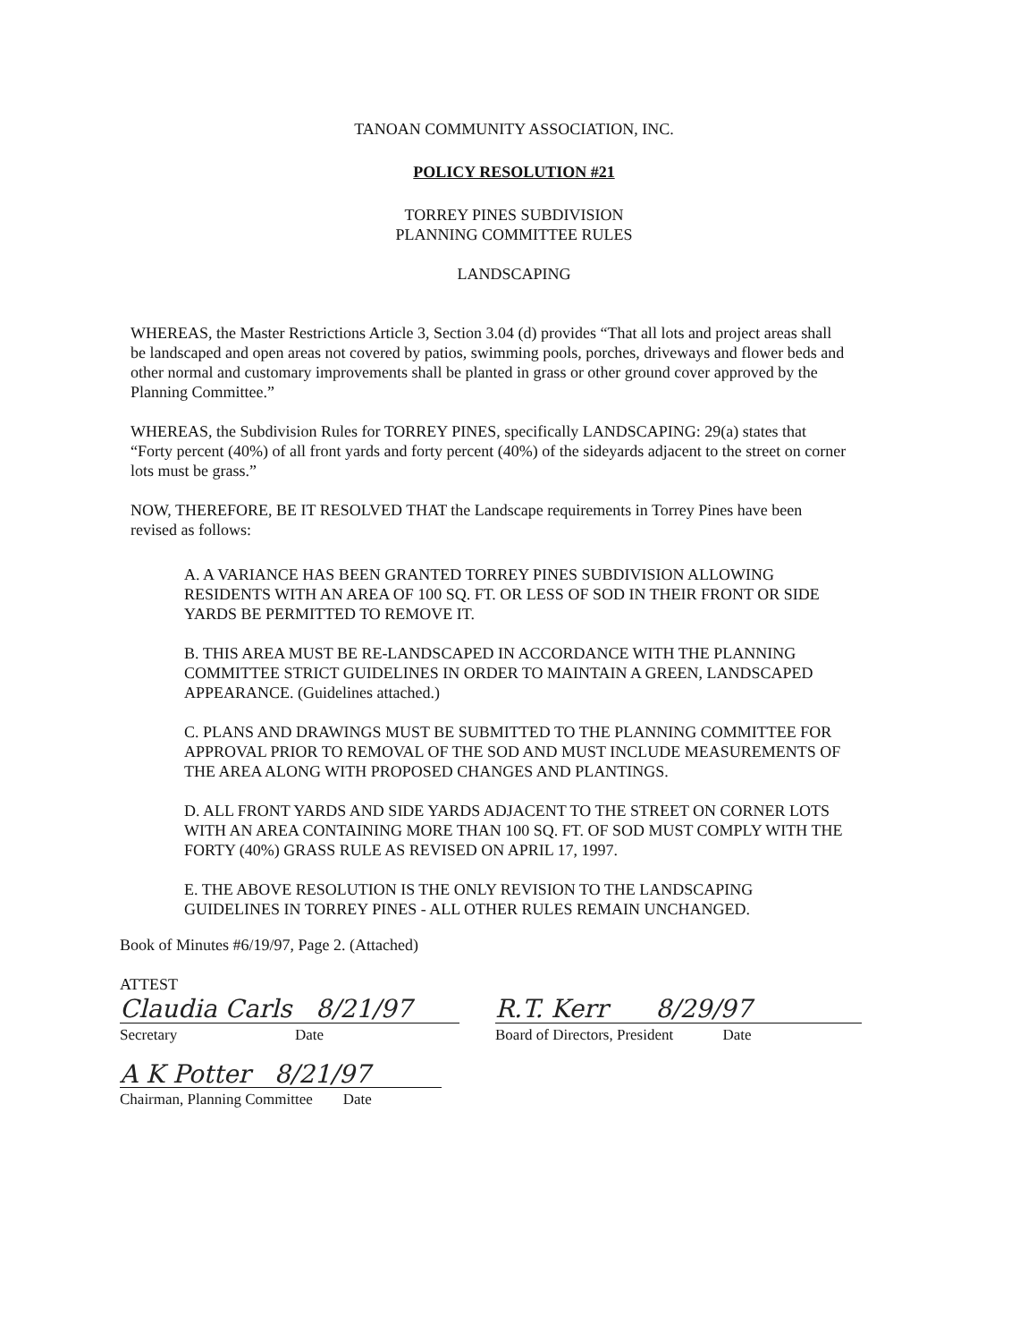TANOAN COMMUNITY ASSOCIATION, INC.
POLICY RESOLUTION #21
TORREY PINES SUBDIVISION
PLANNING COMMITTEE RULES
LANDSCAPING
WHEREAS, the Master Restrictions Article 3, Section 3.04 (d) provides “That all lots and project areas shall be landscaped and open areas not covered by patios, swimming pools, porches, driveways and flower beds and other normal and customary improvements shall be planted in grass or other ground cover approved by the Planning Committee.”
WHEREAS, the Subdivision Rules for TORREY PINES, specifically LANDSCAPING: 29(a) states that “Forty percent (40%) of all front yards and forty percent (40%) of the sideyards adjacent to the street on corner lots must be grass.”
NOW, THEREFORE, BE IT RESOLVED THAT the Landscape requirements in Torrey Pines have been revised as follows:
A. A VARIANCE HAS BEEN GRANTED TORREY PINES SUBDIVISION ALLOWING RESIDENTS WITH AN AREA OF 100 SQ. FT. OR LESS OF SOD IN THEIR FRONT OR SIDE YARDS BE PERMITTED TO REMOVE IT.
B. THIS AREA MUST BE RE-LANDSCAPED IN ACCORDANCE WITH THE PLANNING COMMITTEE STRICT GUIDELINES IN ORDER TO MAINTAIN A GREEN, LANDSCAPED APPEARANCE. (Guidelines attached.)
C. PLANS AND DRAWINGS MUST BE SUBMITTED TO THE PLANNING COMMITTEE FOR APPROVAL PRIOR TO REMOVAL OF THE SOD AND MUST INCLUDE MEASUREMENTS OF THE AREA ALONG WITH PROPOSED CHANGES AND PLANTINGS.
D. ALL FRONT YARDS AND SIDE YARDS ADJACENT TO THE STREET ON CORNER LOTS WITH AN AREA CONTAINING MORE THAN 100 SQ. FT. OF SOD MUST COMPLY WITH THE FORTY (40%) GRASS RULE AS REVISED ON APRIL 17, 1997.
E. THE ABOVE RESOLUTION IS THE ONLY REVISION TO THE LANDSCAPING GUIDELINES IN TORREY PINES - ALL OTHER RULES REMAIN UNCHANGED.
Book of Minutes #6/19/97, Page 2. (Attached)
ATTEST
Claudia Carls 8/21/97
Secretary Date
R.T. Kerr 8/29/97
Board of Directors, President Date
A K Potter 8/21/97
Chairman, Planning Committee Date